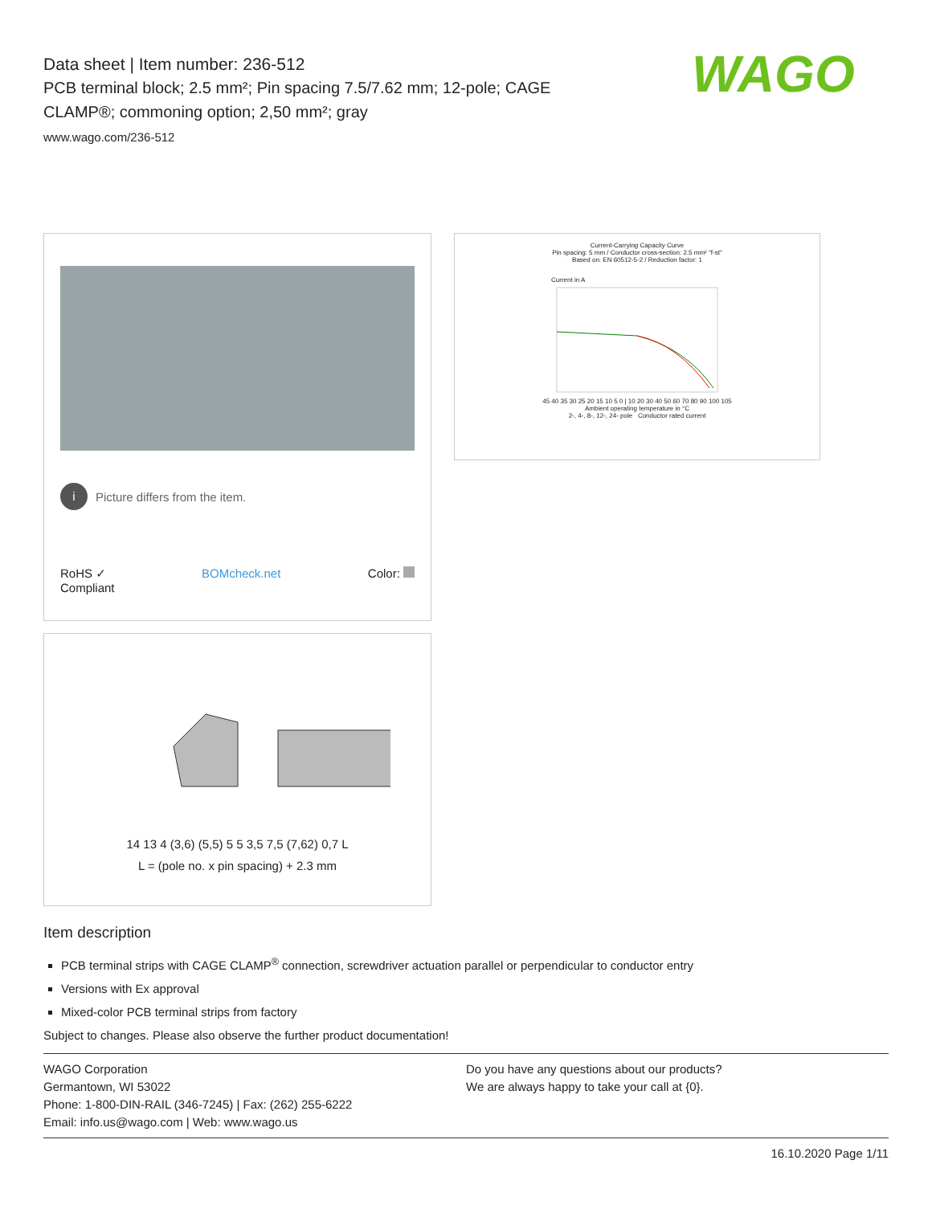WAGO
Data sheet | Item number: 236-512
PCB terminal block; 2.5 mm²; Pin spacing 7.5/7.62 mm; 12-pole; CAGE CLAMP®; commoning option; 2,50 mm²; gray
www.wago.com/236-512
i Picture differs from the item.
RoHS ✓
Compliant BOMcheck.net Color:
14 13 4 (3,6) (5,5) 5 5 3,5 7,5 (7,62) 0,7 L
L = (pole no. x pin spacing) + 2.3 mm
Current-Carrying Capacity Curve
Pin spacing: 5 mm / Conductor cross-section: 2.5 mm² "f-st"
Based on: EN 60512-5-2 / Reduction factor: 1
Current in A
45 40 35 30 25 20 15 10 5 0 | 10 20 30 40 50 60 70 80 90 100 105
Ambient operating temperature in °C
2-, 4-, 8-, 12-, 24- pole Conductor rated current
Item description
PCB terminal strips with CAGE CLAMP<sup>®</sup> connection, screwdriver actuation parallel or perpendicular to conductor entry
Versions with Ex approval
Mixed-color PCB terminal strips from factory
Subject to changes. Please also observe the further product documentation!
WAGO Corporation
Germantown, WI 53022
Phone: 1-800-DIN-RAIL (346-7245) | Fax: (262) 255-6222
Email: info.us@wago.com | Web: www.wago.us
Do you have any questions about our products?
We are always happy to take your call at {0}.
16.10.2020 Page 1/11